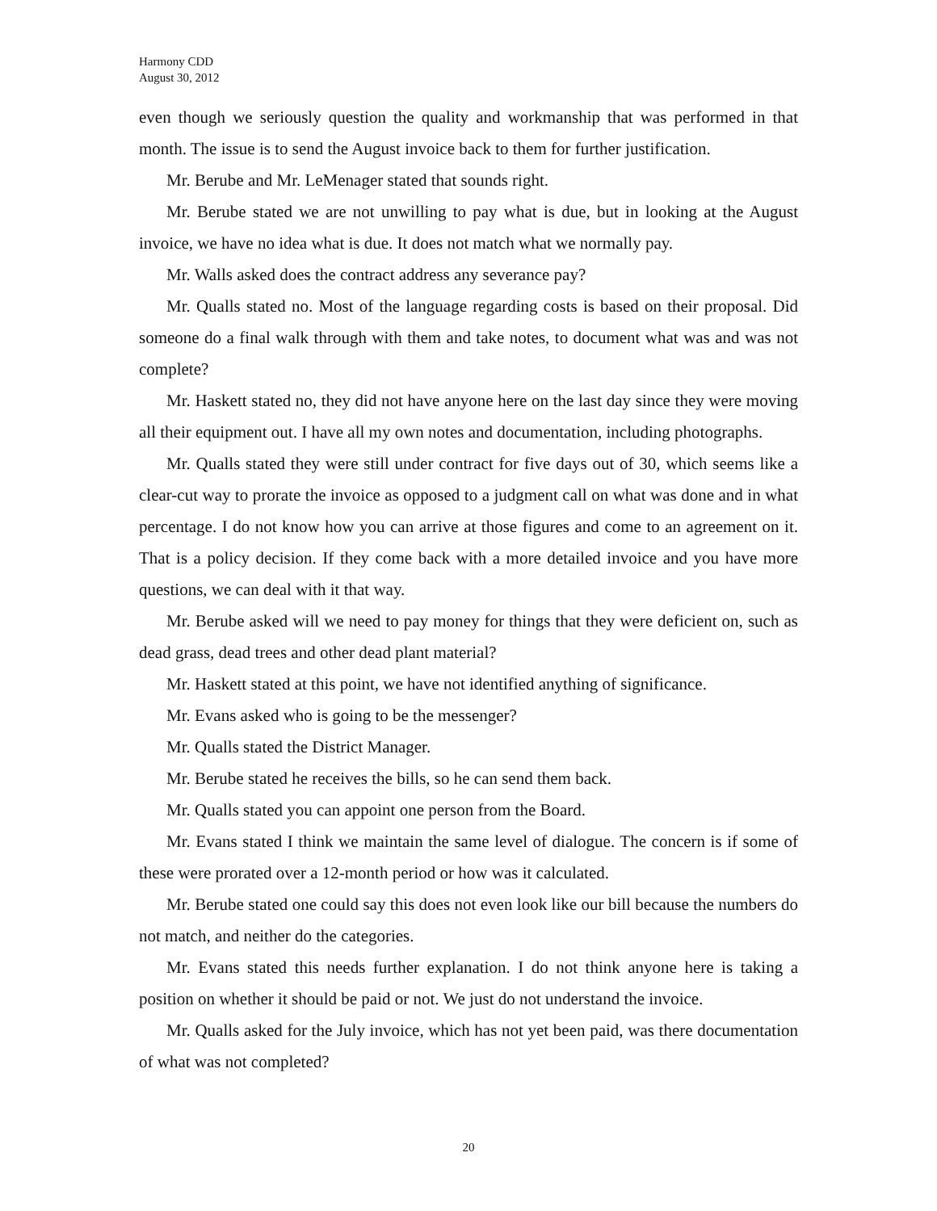Harmony CDD
August 30, 2012
even though we seriously question the quality and workmanship that was performed in that month. The issue is to send the August invoice back to them for further justification.
Mr. Berube and Mr. LeMenager stated that sounds right.
Mr. Berube stated we are not unwilling to pay what is due, but in looking at the August invoice, we have no idea what is due. It does not match what we normally pay.
Mr. Walls asked does the contract address any severance pay?
Mr. Qualls stated no. Most of the language regarding costs is based on their proposal. Did someone do a final walk through with them and take notes, to document what was and was not complete?
Mr. Haskett stated no, they did not have anyone here on the last day since they were moving all their equipment out. I have all my own notes and documentation, including photographs.
Mr. Qualls stated they were still under contract for five days out of 30, which seems like a clear-cut way to prorate the invoice as opposed to a judgment call on what was done and in what percentage. I do not know how you can arrive at those figures and come to an agreement on it. That is a policy decision. If they come back with a more detailed invoice and you have more questions, we can deal with it that way.
Mr. Berube asked will we need to pay money for things that they were deficient on, such as dead grass, dead trees and other dead plant material?
Mr. Haskett stated at this point, we have not identified anything of significance.
Mr. Evans asked who is going to be the messenger?
Mr. Qualls stated the District Manager.
Mr. Berube stated he receives the bills, so he can send them back.
Mr. Qualls stated you can appoint one person from the Board.
Mr. Evans stated I think we maintain the same level of dialogue. The concern is if some of these were prorated over a 12-month period or how was it calculated.
Mr. Berube stated one could say this does not even look like our bill because the numbers do not match, and neither do the categories.
Mr. Evans stated this needs further explanation. I do not think anyone here is taking a position on whether it should be paid or not. We just do not understand the invoice.
Mr. Qualls asked for the July invoice, which has not yet been paid, was there documentation of what was not completed?
20